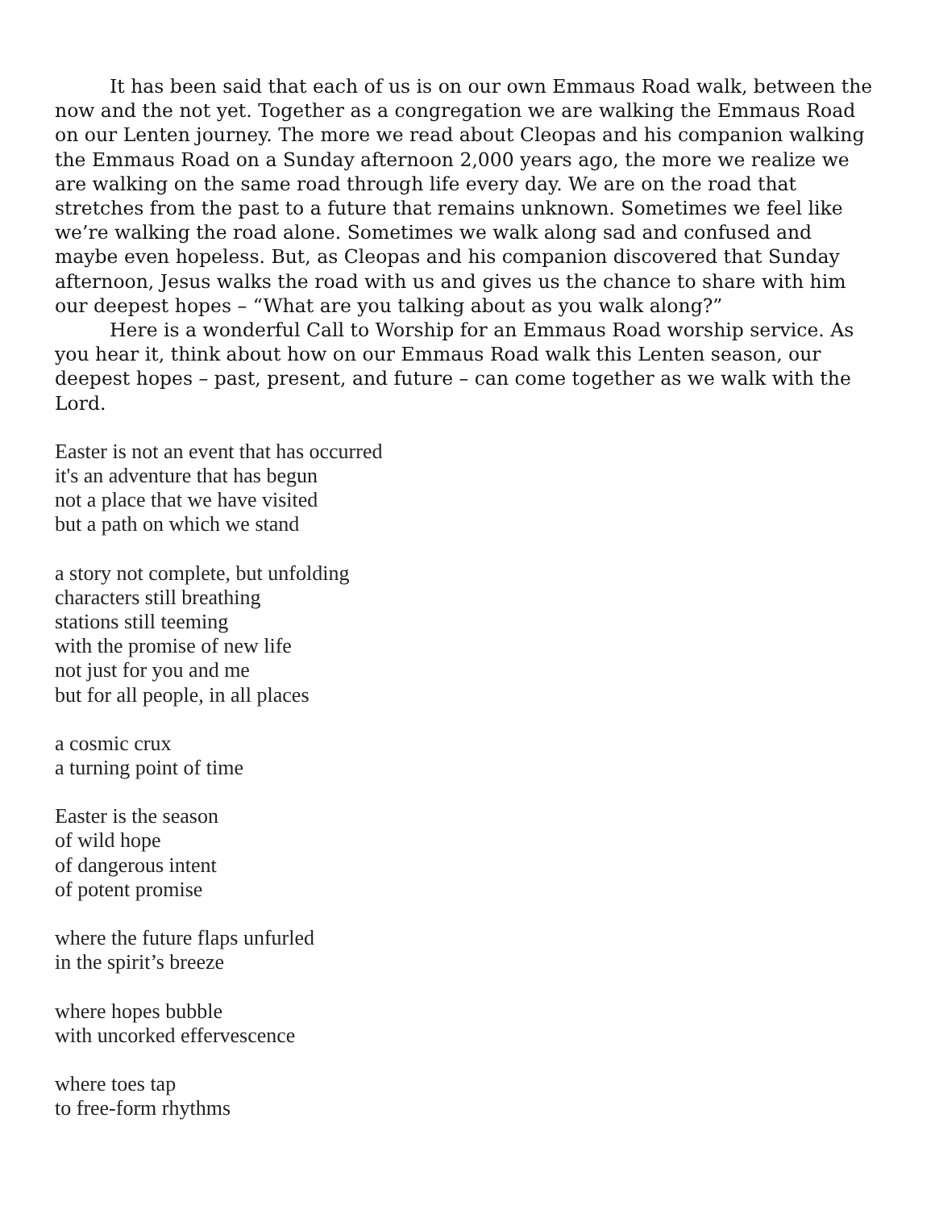It has been said that each of us is on our own Emmaus Road walk, between the now and the not yet. Together as a congregation we are walking the Emmaus Road on our Lenten journey. The more we read about Cleopas and his companion walking the Emmaus Road on a Sunday afternoon 2,000 years ago, the more we realize we are walking on the same road through life every day. We are on the road that stretches from the past to a future that remains unknown. Sometimes we feel like we’re walking the road alone. Sometimes we walk along sad and confused and maybe even hopeless. But, as Cleopas and his companion discovered that Sunday afternoon, Jesus walks the road with us and gives us the chance to share with him our deepest hopes – “What are you talking about as you walk along?”
Here is a wonderful Call to Worship for an Emmaus Road worship service. As you hear it, think about how on our Emmaus Road walk this Lenten season, our deepest hopes – past, present, and future – can come together as we walk with the Lord.
Easter is not an event that has occurred
it's an adventure that has begun
not a place that we have visited
but a path on which we stand
a story not complete, but unfolding
characters still breathing
stations still teeming
with the promise of new life
not just for you and me
but for all people, in all places
a cosmic crux
a turning point of time
Easter is the season
of wild hope
of dangerous intent
of potent promise
where the future flaps unfurled
in the spirit’s breeze
where hopes bubble
with uncorked effervescence
where toes tap
to free-form rhythms